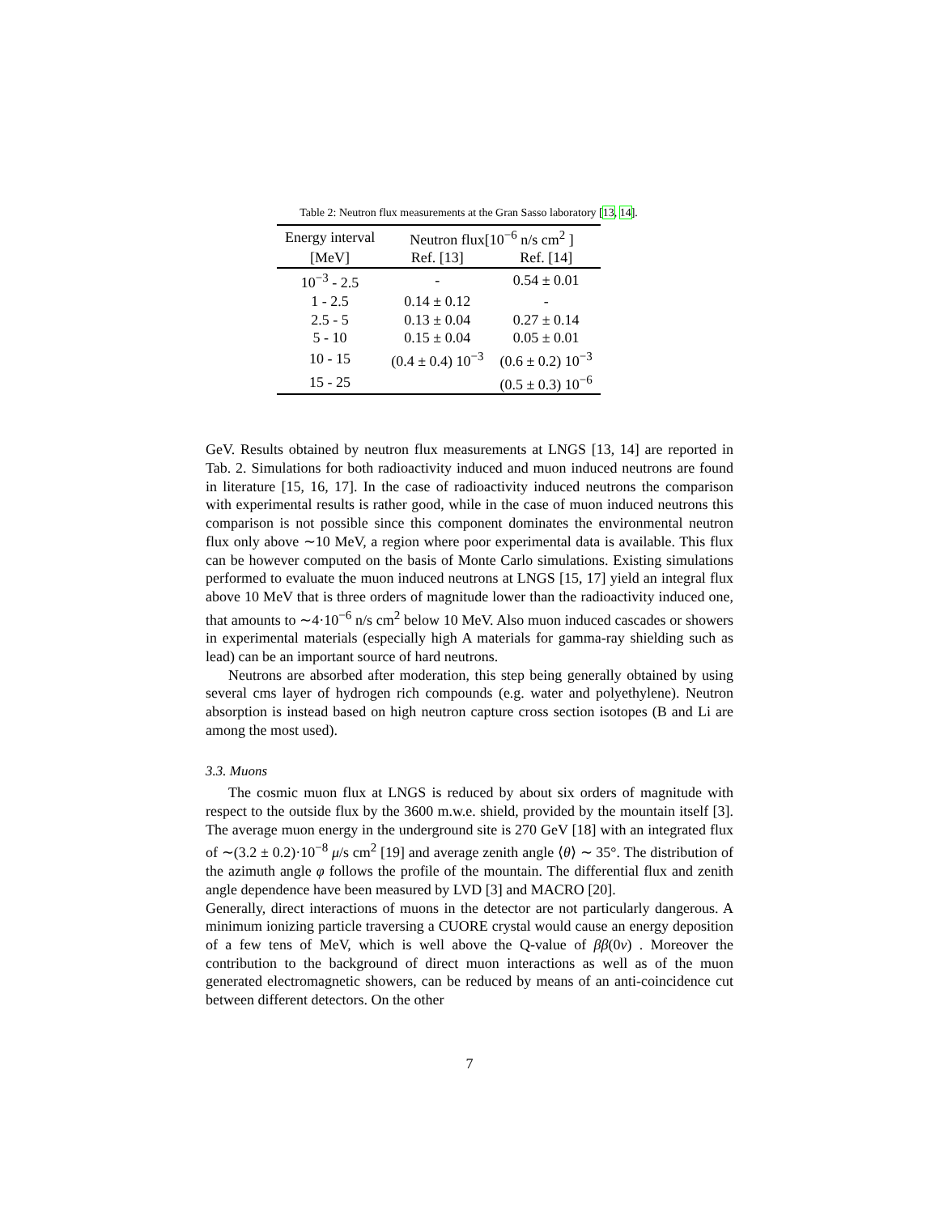Table 2: Neutron flux measurements at the Gran Sasso laboratory [13, 14].
| Energy interval | Neutron flux[10<sup>−6</sup> n/s cm<sup>2</sup> ] | |
| --- | --- | --- |
| [MeV] | Ref. [13] | Ref. [14] |
| 10<sup>−3</sup> - 2.5 | - | 0.54 ± 0.01 |
| 1 - 2.5 | 0.14 ± 0.12 | - |
| 2.5 - 5 | 0.13 ± 0.04 | 0.27 ± 0.14 |
| 5 - 10 | 0.15 ± 0.04 | 0.05 ± 0.01 |
| 10 - 15 | (0.4 ± 0.4) 10<sup>−3</sup> | (0.6 ± 0.2) 10<sup>−3</sup> |
| 15 - 25 | | (0.5 ± 0.3) 10<sup>−6</sup> |
GeV. Results obtained by neutron flux measurements at LNGS [13, 14] are reported in Tab. 2. Simulations for both radioactivity induced and muon induced neutrons are found in literature [15, 16, 17]. In the case of radioactivity induced neutrons the comparison with experimental results is rather good, while in the case of muon induced neutrons this comparison is not possible since this component dominates the environmental neutron flux only above ∼10 MeV, a region where poor experimental data is available. This flux can be however computed on the basis of Monte Carlo simulations. Existing simulations performed to evaluate the muon induced neutrons at LNGS [15, 17] yield an integral flux above 10 MeV that is three orders of magnitude lower than the radioactivity induced one, that amounts to ∼4·10<sup>−6</sup> n/s cm<sup>2</sup> below 10 MeV. Also muon induced cascades or showers in experimental materials (especially high A materials for gamma-ray shielding such as lead) can be an important source of hard neutrons.
Neutrons are absorbed after moderation, this step being generally obtained by using several cms layer of hydrogen rich compounds (e.g. water and polyethylene). Neutron absorption is instead based on high neutron capture cross section isotopes (B and Li are among the most used).
3.3. Muons
The cosmic muon flux at LNGS is reduced by about six orders of magnitude with respect to the outside flux by the 3600 m.w.e. shield, provided by the mountain itself [3]. The average muon energy in the underground site is 270 GeV [18] with an integrated flux of ∼(3.2 ± 0.2)·10<sup>−8</sup> μ/s cm<sup>2</sup> [19] and average zenith angle ⟨θ⟩ ∼ 35°. The distribution of the azimuth angle φ follows the profile of the mountain. The differential flux and zenith angle dependence have been measured by LVD [3] and MACRO [20].
Generally, direct interactions of muons in the detector are not particularly dangerous. A minimum ionizing particle traversing a CUORE crystal would cause an energy deposition of a few tens of MeV, which is well above the Q-value of ββ(0ν) . Moreover the contribution to the background of direct muon interactions as well as of the muon generated electromagnetic showers, can be reduced by means of an anti-coincidence cut between different detectors. On the other
7